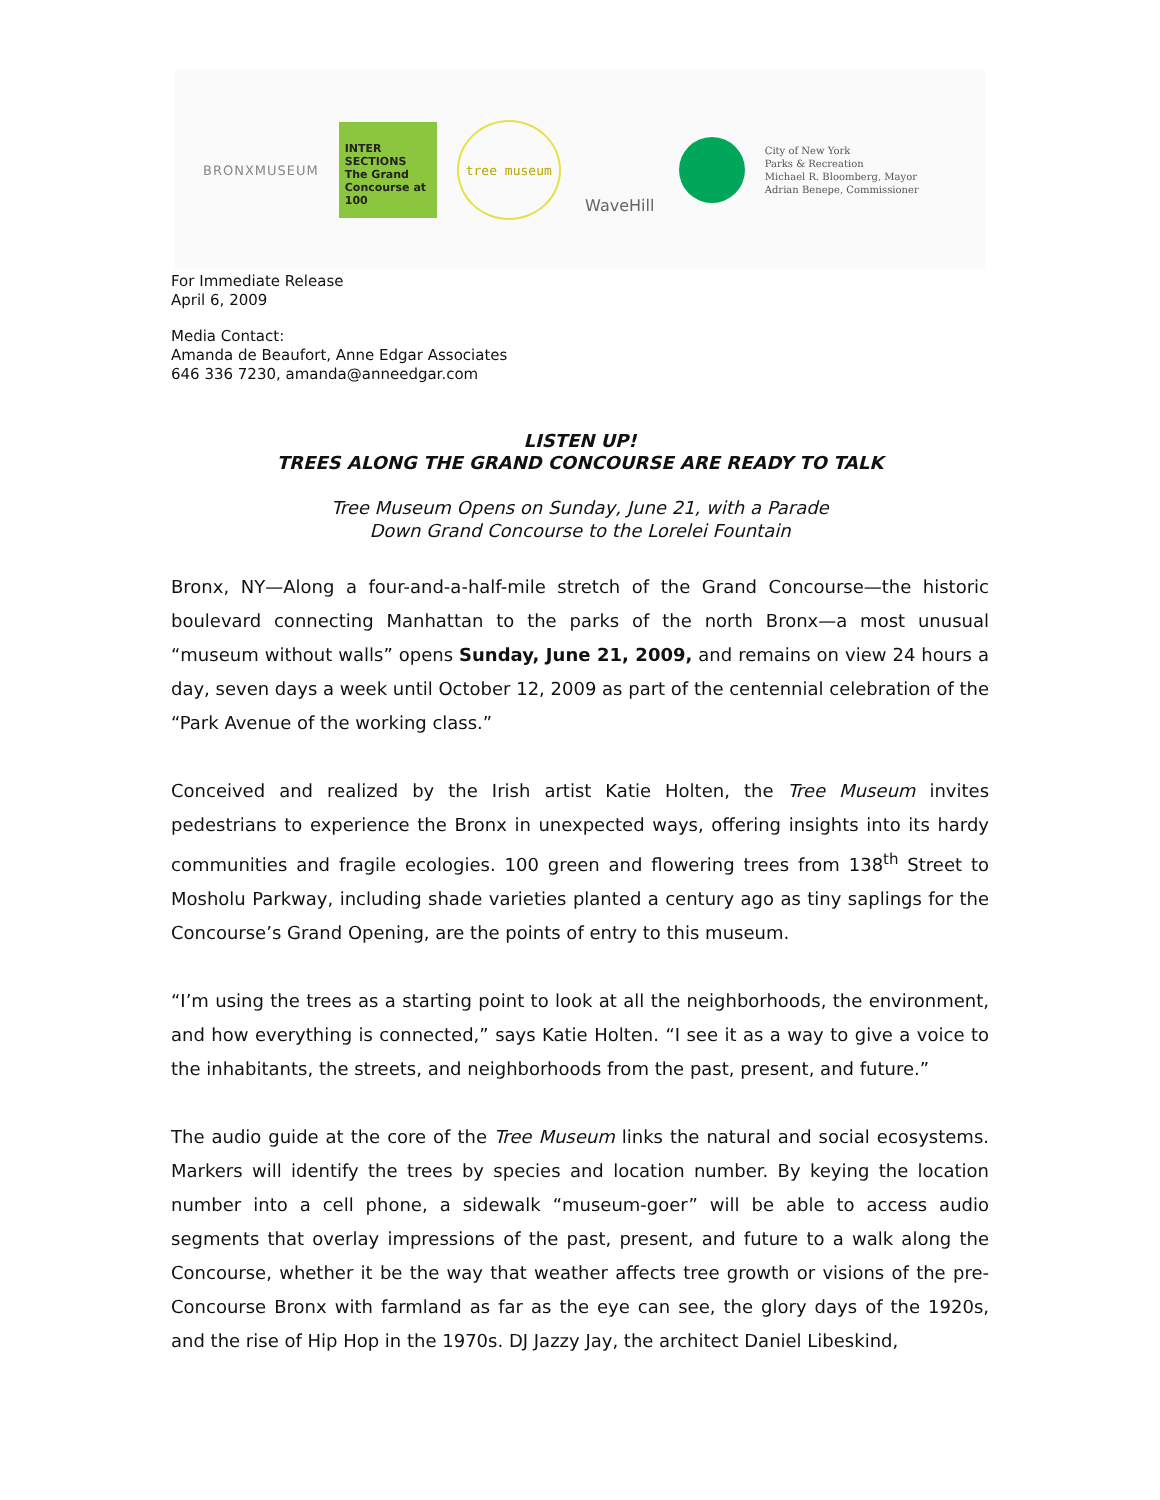BRONXMUSEUM
INTER SECTIONS The Grand Concourse at 100
tree museum
WaveHill
City of New York
Parks & Recreation
Michael R. Bloomberg, Mayor
Adrian Benepe, Commissioner
For Immediate Release
April 6, 2009
Media Contact:
Amanda de Beaufort, Anne Edgar Associates
646 336 7230, amanda@anneedgar.com
LISTEN UP!
TREES ALONG THE GRAND CONCOURSE ARE READY TO TALK
Tree Museum Opens on Sunday, June 21, with a Parade
Down Grand Concourse to the Lorelei Fountain
Bronx, NY—Along a four-and-a-half-mile stretch of the Grand Concourse—the historic boulevard connecting Manhattan to the parks of the north Bronx—a most unusual “museum without walls” opens Sunday, June 21, 2009, and remains on view 24 hours a day, seven days a week until October 12, 2009 as part of the centennial celebration of the “Park Avenue of the working class.”
Conceived and realized by the Irish artist Katie Holten, the Tree Museum invites pedestrians to experience the Bronx in unexpected ways, offering insights into its hardy communities and fragile ecologies. 100 green and flowering trees from 138<sup>th</sup> Street to Mosholu Parkway, including shade varieties planted a century ago as tiny saplings for the Concourse’s Grand Opening, are the points of entry to this museum.
“I’m using the trees as a starting point to look at all the neighborhoods, the environment, and how everything is connected,” says Katie Holten. “I see it as a way to give a voice to the inhabitants, the streets, and neighborhoods from the past, present, and future.”
The audio guide at the core of the Tree Museum links the natural and social ecosystems. Markers will identify the trees by species and location number. By keying the location number into a cell phone, a sidewalk “museum-goer” will be able to access audio segments that overlay impressions of the past, present, and future to a walk along the Concourse, whether it be the way that weather affects tree growth or visions of the pre-Concourse Bronx with farmland as far as the eye can see, the glory days of the 1920s, and the rise of Hip Hop in the 1970s. DJ Jazzy Jay, the architect Daniel Libeskind,